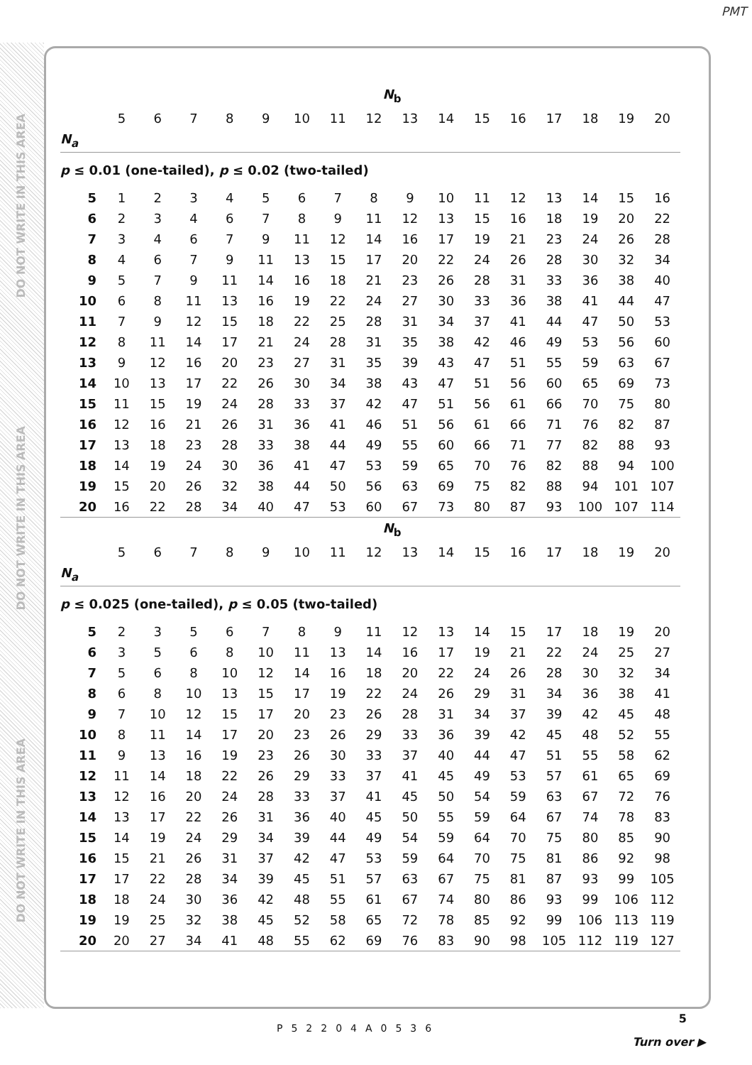PMT
DO NOT WRITE IN THIS AREA
DO NOT WRITE IN THIS AREA
DO NOT WRITE IN THIS AREA
| | N<sub>b</sub> | | | | | | | | | | | | | | | |
| | 5 | 6 | 7 | 8 | 9 | 10 | 11 | 12 | 13 | 14 | 15 | 16 | 17 | 18 | 19 | 20 |
| N<sub>a</sub> | | | | | | | | | | | | | | | | |
| p ≤ 0.01 (one-tailed), p ≤ 0.02 (two-tailed) | | | | | | | | | | | | | | | | |
| 5 | 1 | 2 | 3 | 4 | 5 | 6 | 7 | 8 | 9 | 10 | 11 | 12 | 13 | 14 | 15 | 16 |
| 6 | 2 | 3 | 4 | 6 | 7 | 8 | 9 | 11 | 12 | 13 | 15 | 16 | 18 | 19 | 20 | 22 |
| 7 | 3 | 4 | 6 | 7 | 9 | 11 | 12 | 14 | 16 | 17 | 19 | 21 | 23 | 24 | 26 | 28 |
| 8 | 4 | 6 | 7 | 9 | 11 | 13 | 15 | 17 | 20 | 22 | 24 | 26 | 28 | 30 | 32 | 34 |
| 9 | 5 | 7 | 9 | 11 | 14 | 16 | 18 | 21 | 23 | 26 | 28 | 31 | 33 | 36 | 38 | 40 |
| 10 | 6 | 8 | 11 | 13 | 16 | 19 | 22 | 24 | 27 | 30 | 33 | 36 | 38 | 41 | 44 | 47 |
| 11 | 7 | 9 | 12 | 15 | 18 | 22 | 25 | 28 | 31 | 34 | 37 | 41 | 44 | 47 | 50 | 53 |
| 12 | 8 | 11 | 14 | 17 | 21 | 24 | 28 | 31 | 35 | 38 | 42 | 46 | 49 | 53 | 56 | 60 |
| 13 | 9 | 12 | 16 | 20 | 23 | 27 | 31 | 35 | 39 | 43 | 47 | 51 | 55 | 59 | 63 | 67 |
| 14 | 10 | 13 | 17 | 22 | 26 | 30 | 34 | 38 | 43 | 47 | 51 | 56 | 60 | 65 | 69 | 73 |
| 15 | 11 | 15 | 19 | 24 | 28 | 33 | 37 | 42 | 47 | 51 | 56 | 61 | 66 | 70 | 75 | 80 |
| 16 | 12 | 16 | 21 | 26 | 31 | 36 | 41 | 46 | 51 | 56 | 61 | 66 | 71 | 76 | 82 | 87 |
| 17 | 13 | 18 | 23 | 28 | 33 | 38 | 44 | 49 | 55 | 60 | 66 | 71 | 77 | 82 | 88 | 93 |
| 18 | 14 | 19 | 24 | 30 | 36 | 41 | 47 | 53 | 59 | 65 | 70 | 76 | 82 | 88 | 94 | 100 |
| 19 | 15 | 20 | 26 | 32 | 38 | 44 | 50 | 56 | 63 | 69 | 75 | 82 | 88 | 94 | 101 | 107 |
| 20 | 16 | 22 | 28 | 34 | 40 | 47 | 53 | 60 | 67 | 73 | 80 | 87 | 93 | 100 | 107 | 114 |
| | N<sub>b</sub> | | | | | | | | | | | | | | | |
| | 5 | 6 | 7 | 8 | 9 | 10 | 11 | 12 | 13 | 14 | 15 | 16 | 17 | 18 | 19 | 20 |
| N<sub>a</sub> | | | | | | | | | | | | | | | | |
| p ≤ 0.025 (one-tailed), p ≤ 0.05 (two-tailed) | | | | | | | | | | | | | | | | |
| 5 | 2 | 3 | 5 | 6 | 7 | 8 | 9 | 11 | 12 | 13 | 14 | 15 | 17 | 18 | 19 | 20 |
| 6 | 3 | 5 | 6 | 8 | 10 | 11 | 13 | 14 | 16 | 17 | 19 | 21 | 22 | 24 | 25 | 27 |
| 7 | 5 | 6 | 8 | 10 | 12 | 14 | 16 | 18 | 20 | 22 | 24 | 26 | 28 | 30 | 32 | 34 |
| 8 | 6 | 8 | 10 | 13 | 15 | 17 | 19 | 22 | 24 | 26 | 29 | 31 | 34 | 36 | 38 | 41 |
| 9 | 7 | 10 | 12 | 15 | 17 | 20 | 23 | 26 | 28 | 31 | 34 | 37 | 39 | 42 | 45 | 48 |
| 10 | 8 | 11 | 14 | 17 | 20 | 23 | 26 | 29 | 33 | 36 | 39 | 42 | 45 | 48 | 52 | 55 |
| 11 | 9 | 13 | 16 | 19 | 23 | 26 | 30 | 33 | 37 | 40 | 44 | 47 | 51 | 55 | 58 | 62 |
| 12 | 11 | 14 | 18 | 22 | 26 | 29 | 33 | 37 | 41 | 45 | 49 | 53 | 57 | 61 | 65 | 69 |
| 13 | 12 | 16 | 20 | 24 | 28 | 33 | 37 | 41 | 45 | 50 | 54 | 59 | 63 | 67 | 72 | 76 |
| 14 | 13 | 17 | 22 | 26 | 31 | 36 | 40 | 45 | 50 | 55 | 59 | 64 | 67 | 74 | 78 | 83 |
| 15 | 14 | 19 | 24 | 29 | 34 | 39 | 44 | 49 | 54 | 59 | 64 | 70 | 75 | 80 | 85 | 90 |
| 16 | 15 | 21 | 26 | 31 | 37 | 42 | 47 | 53 | 59 | 64 | 70 | 75 | 81 | 86 | 92 | 98 |
| 17 | 17 | 22 | 28 | 34 | 39 | 45 | 51 | 57 | 63 | 67 | 75 | 81 | 87 | 93 | 99 | 105 |
| 18 | 18 | 24 | 30 | 36 | 42 | 48 | 55 | 61 | 67 | 74 | 80 | 86 | 93 | 99 | 106 | 112 |
| 19 | 19 | 25 | 32 | 38 | 45 | 52 | 58 | 65 | 72 | 78 | 85 | 92 | 99 | 106 | 113 | 119 |
| 20 | 20 | 27 | 34 | 41 | 48 | 55 | 62 | 69 | 76 | 83 | 90 | 98 | 105 | 112 | 119 | 127 |
5
P52204A0536
Turn over ▶